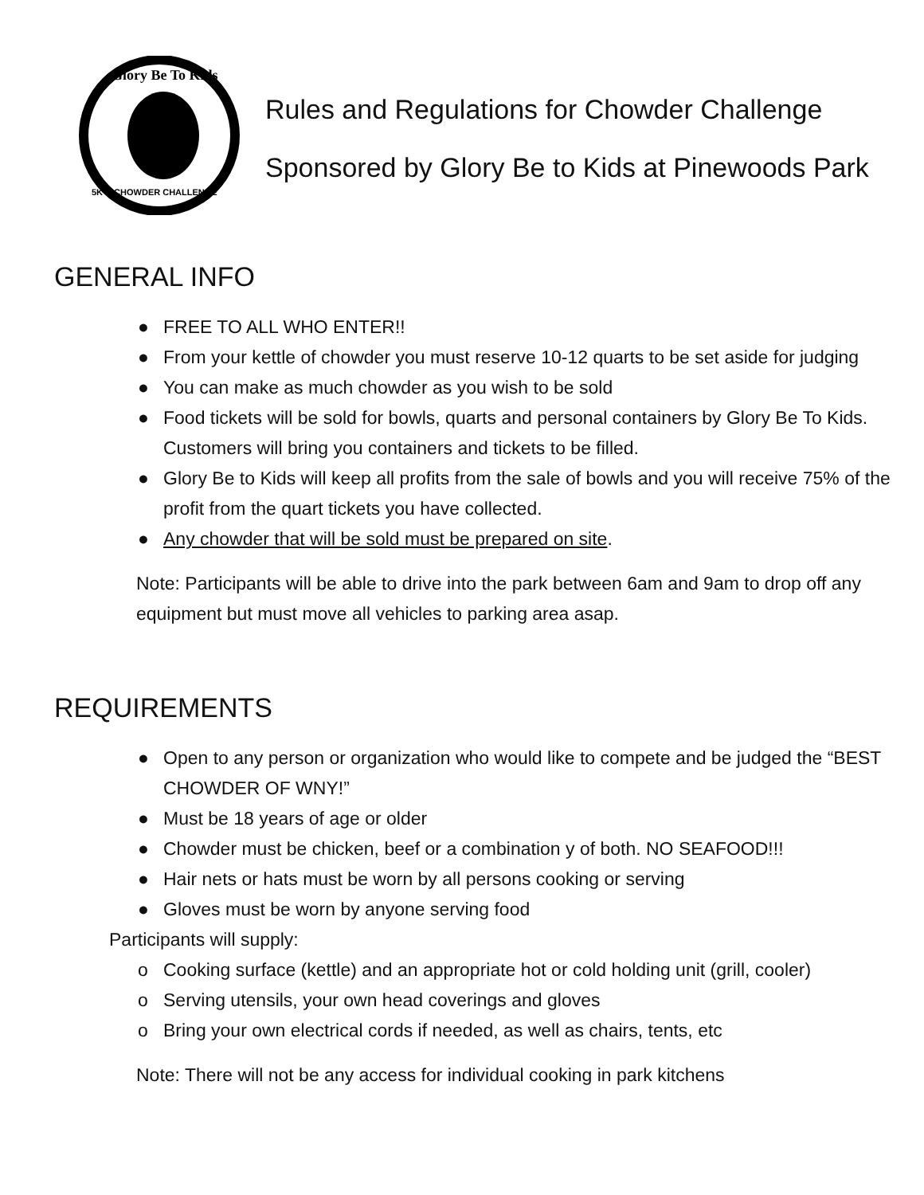Glory Be To Kids
5K & CHOWDER CHALLENGE
Rules and Regulations for Chowder Challenge
Sponsored by Glory Be to Kids at Pinewoods Park
GENERAL INFO
● FREE TO ALL WHO ENTER!!
● From your kettle of chowder you must reserve 10-12 quarts to be set aside for judging
● You can make as much chowder as you wish to be sold
● Food tickets will be sold for bowls, quarts and personal containers by Glory Be To Kids. Customers will bring you containers and tickets to be filled.
● Glory Be to Kids will keep all profits from the sale of bowls and you will receive 75% of the profit from the quart tickets you have collected.
● Any chowder that will be sold must be prepared on site.
Note: Participants will be able to drive into the park between 6am and 9am to drop off any equipment but must move all vehicles to parking area asap.
REQUIREMENTS
● Open to any person or organization who would like to compete and be judged the “BEST CHOWDER OF WNY!”
● Must be 18 years of age or older
● Chowder must be chicken, beef or a combination y of both. NO SEAFOOD!!!
● Hair nets or hats must be worn by all persons cooking or serving
● Gloves must be worn by anyone serving food
Participants will supply:
o Cooking surface (kettle) and an appropriate hot or cold holding unit (grill, cooler)
o Serving utensils, your own head coverings and gloves
o Bring your own electrical cords if needed, as well as chairs, tents, etc
Note: There will not be any access for individual cooking in park kitchens